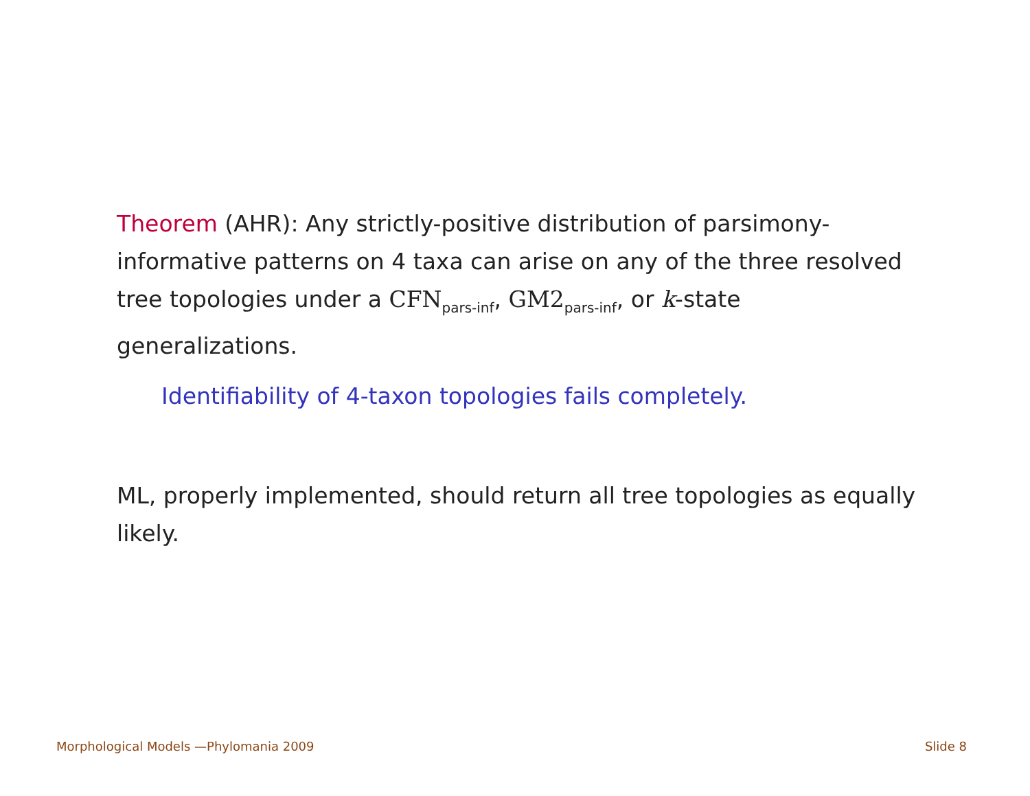Theorem (AHR): Any strictly-positive distribution of parsimony-informative patterns on 4 taxa can arise on any of the three resolved tree topologies under a CFN<sub>pars-inf</sub>, GM2<sub>pars-inf</sub>, or k-state generalizations.
Identifiability of 4-taxon topologies fails completely.
ML, properly implemented, should return all tree topologies as equally likely.
Morphological Models —Phylomania 2009 Slide 8